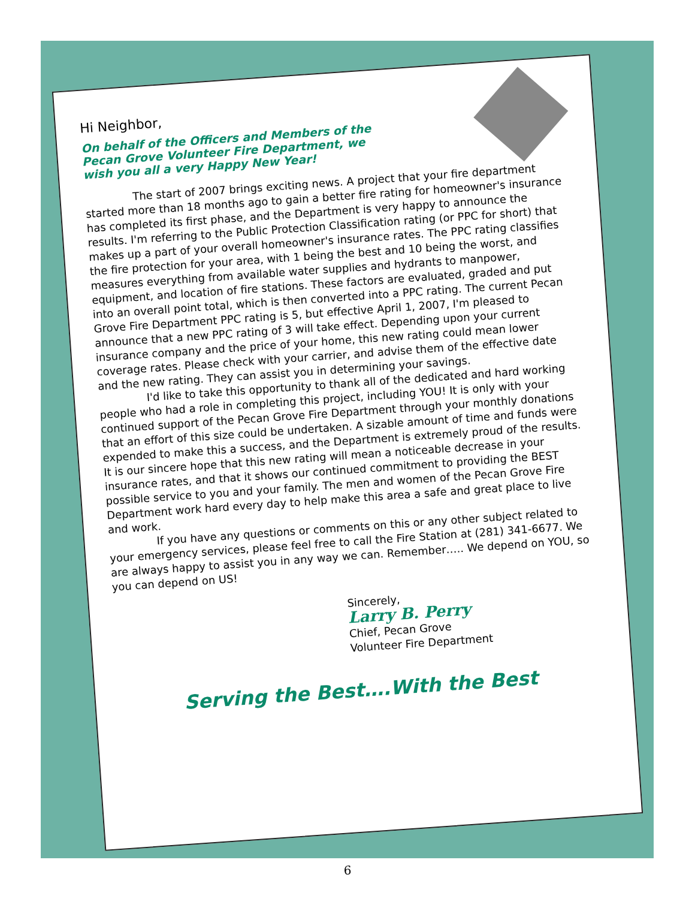Hi Neighbor,
On behalf of the Officers and Members of the Pecan Grove Volunteer Fire Department, we wish you all a very Happy New Year!
The start of 2007 brings exciting news. A project that your fire department started more than 18 months ago to gain a better fire rating for homeowner's insurance has completed its first phase, and the Department is very happy to announce the results. I'm referring to the Public Protection Classification rating (or PPC for short) that makes up a part of your overall homeowner's insurance rates. The PPC rating classifies the fire protection for your area, with 1 being the best and 10 being the worst, and measures everything from available water supplies and hydrants to manpower, equipment, and location of fire stations. These factors are evaluated, graded and put into an overall point total, which is then converted into a PPC rating. The current Pecan Grove Fire Department PPC rating is 5, but effective April 1, 2007, I'm pleased to announce that a new PPC rating of 3 will take effect. Depending upon your current insurance company and the price of your home, this new rating could mean lower coverage rates. Please check with your carrier, and advise them of the effective date and the new rating. They can assist you in determining your savings.
I'd like to take this opportunity to thank all of the dedicated and hard working people who had a role in completing this project, including YOU! It is only with your continued support of the Pecan Grove Fire Department through your monthly donations that an effort of this size could be undertaken. A sizable amount of time and funds were expended to make this a success, and the Department is extremely proud of the results. It is our sincere hope that this new rating will mean a noticeable decrease in your insurance rates, and that it shows our continued commitment to providing the BEST possible service to you and your family. The men and women of the Pecan Grove Fire Department work hard every day to help make this area a safe and great place to live and work.
If you have any questions or comments on this or any other subject related to your emergency services, please feel free to call the Fire Station at (281) 341-6677. We are always happy to assist you in any way we can. Remember….. We depend on YOU, so you can depend on US!
Sincerely,
Larry B. Perry
Chief, Pecan Grove
Volunteer Fire Department
Serving the Best….With the Best
6